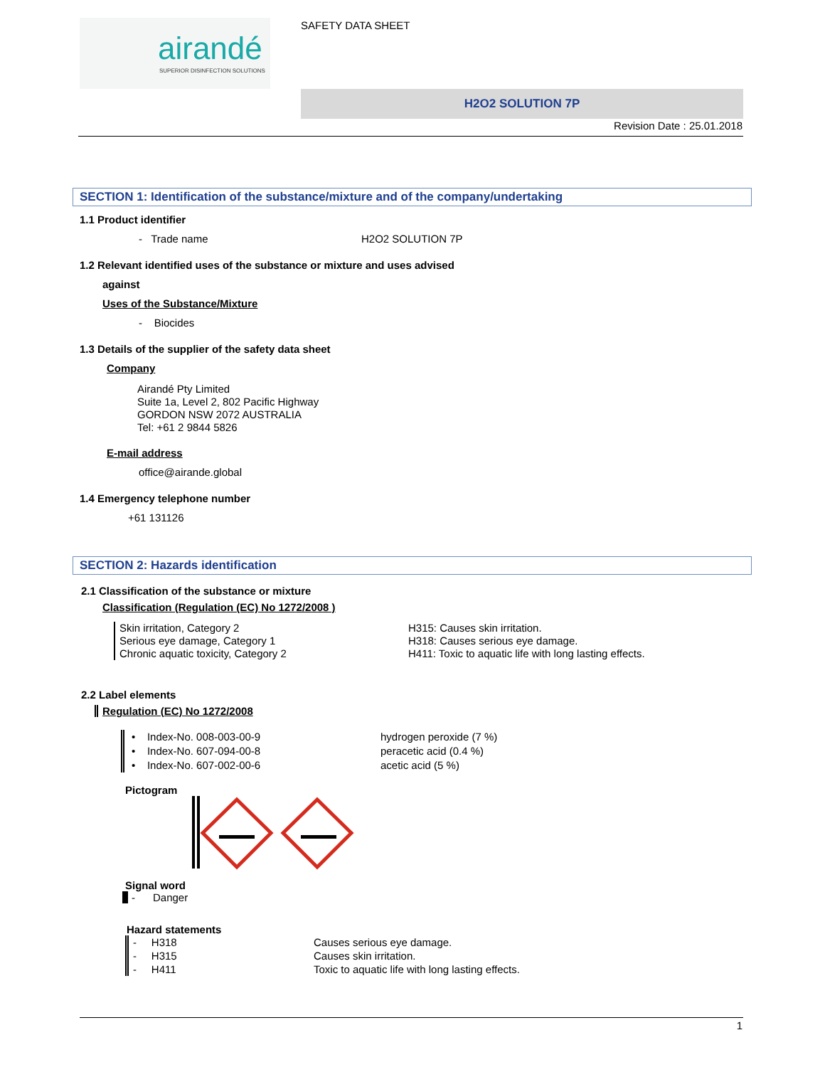airandé
SUPERIOR DISINFECTION SOLUTIONS
SAFETY DATA SHEET
H2O2 SOLUTION 7P
Revision Date : 25.01.2018
SECTION 1: Identification of the substance/mixture and of the company/undertaking
1.1 Product identifier
- Trade name H2O2 SOLUTION 7P
1.2 Relevant identified uses of the substance or mixture and uses advised
against
Uses of the Substance/Mixture
- Biocides
1.3 Details of the supplier of the safety data sheet
Company
Airandé Pty Limited
Suite 1a, Level 2, 802 Pacific Highway
GORDON NSW 2072 AUSTRALIA
Tel: +61 2 9844 5826
E-mail address
office@airande.global
1.4 Emergency telephone number
+61 131126
SECTION 2: Hazards identification
2.1 Classification of the substance or mixture
Classification (Regulation (EC) No 1272/2008 )
Skin irritation, Category 2
Serious eye damage, Category 1
Chronic aquatic toxicity, Category 2
H315: Causes skin irritation.
H318: Causes serious eye damage.
H411: Toxic to aquatic life with long lasting effects.
2.2 Label elements
Regulation (EC) No 1272/2008
• Index-No. 008-003-00-9
• Index-No. 607-094-00-8
• Index-No. 607-002-00-6
hydrogen peroxide (7 %)
peracetic acid (0.4 %)
acetic acid (5 %)
Pictogram
Signal word
- Danger
Hazard statements
- H318
- H315
- H411
Causes serious eye damage.
Causes skin irritation.
Toxic to aquatic life with long lasting effects.
1